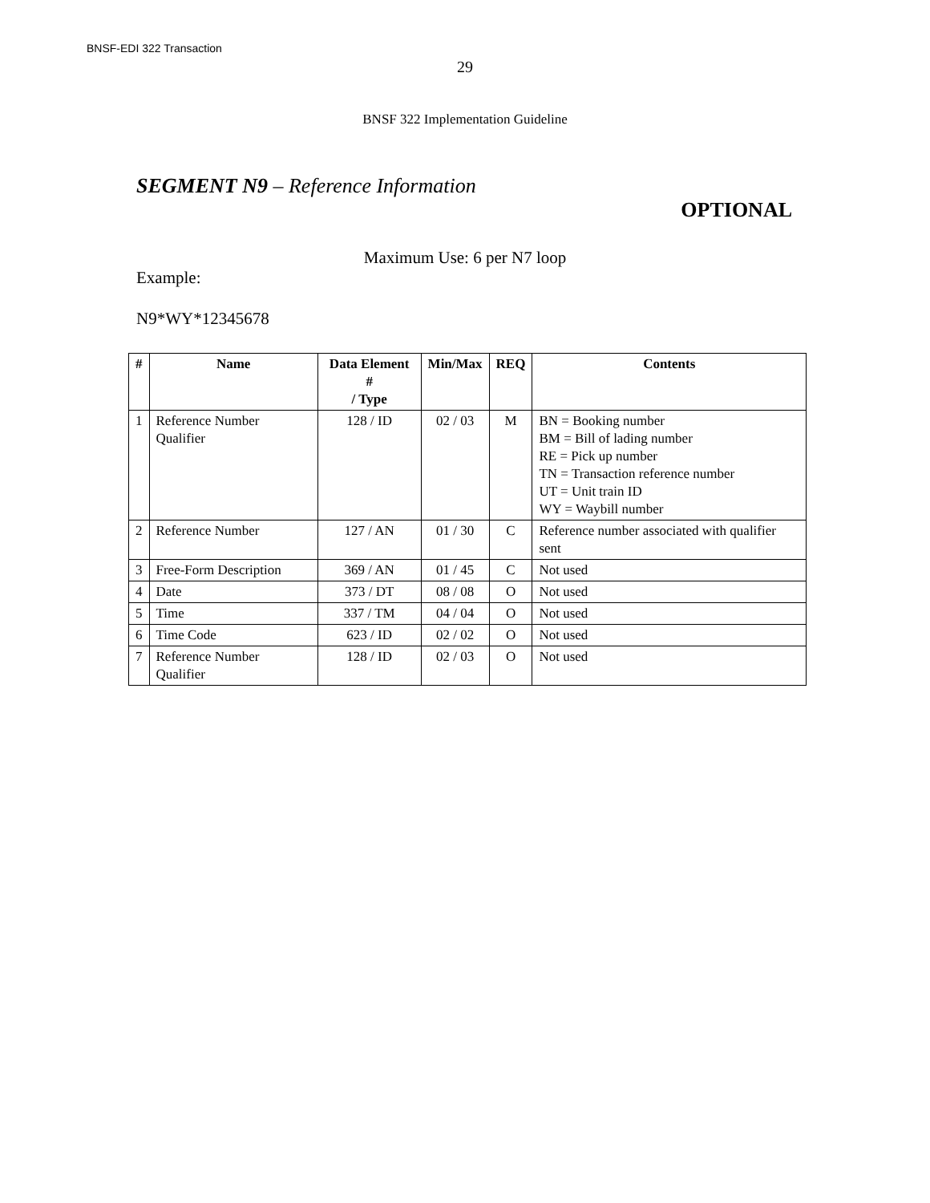BNSF-EDI 322 Transaction
29
BNSF 322 Implementation Guideline
SEGMENT N9 – Reference Information
OPTIONAL
Maximum Use: 6 per N7 loop
Example:
N9*WY*12345678
| # | Name | Data Element # / Type | Min/Max | REQ | Contents |
| --- | --- | --- | --- | --- | --- |
| 1 | Reference Number Qualifier | 128 / ID | 02 / 03 | M | BN = Booking number BM = Bill of lading number RE = Pick up number TN = Transaction reference number UT = Unit train ID WY = Waybill number |
| 2 | Reference Number | 127 / AN | 01 / 30 | C | Reference number associated with qualifier sent |
| 3 | Free-Form Description | 369 / AN | 01 / 45 | C | Not used |
| 4 | Date | 373 / DT | 08 / 08 | O | Not used |
| 5 | Time | 337 / TM | 04 / 04 | O | Not used |
| 6 | Time Code | 623 / ID | 02 / 02 | O | Not used |
| 7 | Reference Number Qualifier | 128 / ID | 02 / 03 | O | Not used |